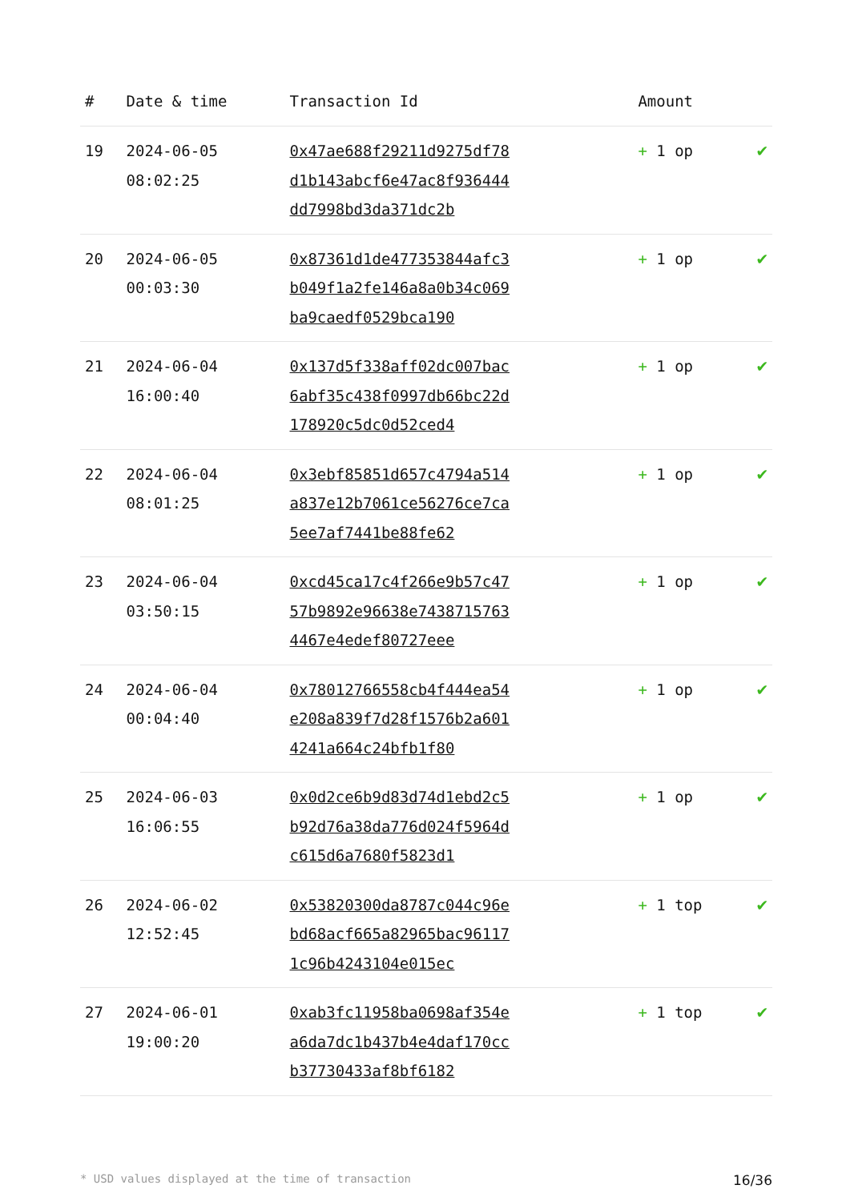| # | Date & time | Transaction Id | Amount | |
| --- | --- | --- | --- | --- |
| 19 | 2024-06-05 08:02:25 | 0x47ae688f29211d9275df78d1b143abcf6e47ac8f936444dd7998bd3da371dc2b | + 1 op | ✔ |
| 20 | 2024-06-05 00:03:30 | 0x87361d1de477353844afc3b049f1a2fe146a8a0b34c069ba9caedf0529bca190 | + 1 op | ✔ |
| 21 | 2024-06-04 16:00:40 | 0x137d5f338aff02dc007bac6abf35c438f0997db66bc22d178920c5dc0d52ced4 | + 1 op | ✔ |
| 22 | 2024-06-04 08:01:25 | 0x3ebf85851d657c4794a514a837e12b7061ce56276ce7ca5ee7af7441be88fe62 | + 1 op | ✔ |
| 23 | 2024-06-04 03:50:15 | 0xcd45ca17c4f266e9b57c4757b9892e96638e74387157634467e4edef80727eee | + 1 op | ✔ |
| 24 | 2024-06-04 00:04:40 | 0x78012766558cb4f444ea54e208a839f7d28f1576b2a6014241a664c24bfb1f80 | + 1 op | ✔ |
| 25 | 2024-06-03 16:06:55 | 0x0d2ce6b9d83d74d1ebd2c5b92d76a38da776d024f5964dc615d6a7680f5823d1 | + 1 op | ✔ |
| 26 | 2024-06-02 12:52:45 | 0x53820300da8787c044c96ebd68acf665a82965bac961171c96b4243104e015ec | + 1 top | ✔ |
| 27 | 2024-06-01 19:00:20 | 0xab3fc11958ba0698af354ea6da7dc1b437b4e4daf170ccb37730433af8bf6182 | + 1 top | ✔ |
* USD values displayed at the time of transaction 16/36